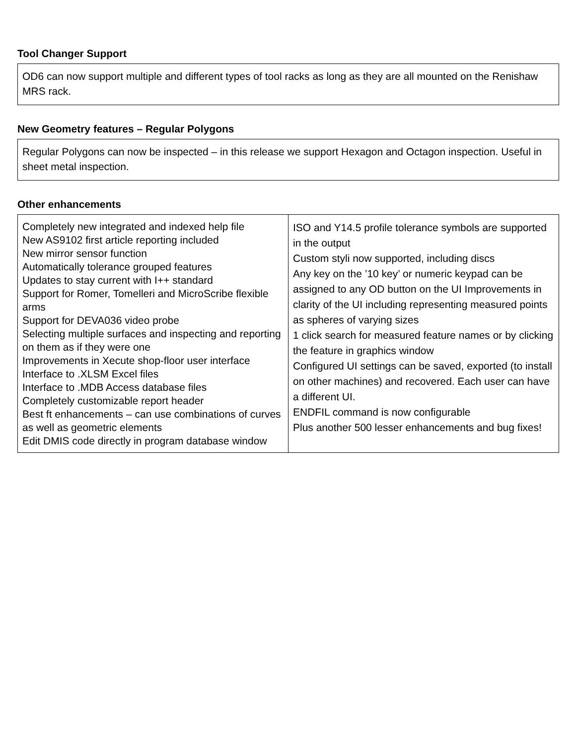Tool Changer Support
OD6 can now support multiple and different types of tool racks as long as they are all mounted on the Renishaw MRS rack.
New Geometry features – Regular Polygons
Regular Polygons can now be inspected – in this release we support Hexagon and Octagon inspection. Useful in sheet metal inspection.
Other enhancements
| Completely new integrated and indexed help file New AS9102 first article reporting included New mirror sensor function Automatically tolerance grouped features Updates to stay current with I++ standard Support for Romer, Tomelleri and MicroScribe flexible arms Support for DEVA036 video probe Selecting multiple surfaces and inspecting and reporting on them as if they were one Improvements in Xecute shop-floor user interface Interface to .XLSM Excel files Interface to .MDB Access database files Completely customizable report header Best ft enhancements – can use combinations of curves as well as geometric elements Edit DMIS code directly in program database window | ISO and Y14.5 profile tolerance symbols are supported in the output Custom styli now supported, including discs Any key on the ’10 key’ or numeric keypad can be assigned to any OD button on the UI Improvements in clarity of the UI including representing measured points as spheres of varying sizes 1 click search for measured feature names or by clicking the feature in graphics window Configured UI settings can be saved, exported (to install on other machines) and recovered. Each user can have a different UI. ENDFIL command is now configurable Plus another 500 lesser enhancements and bug fixes! |